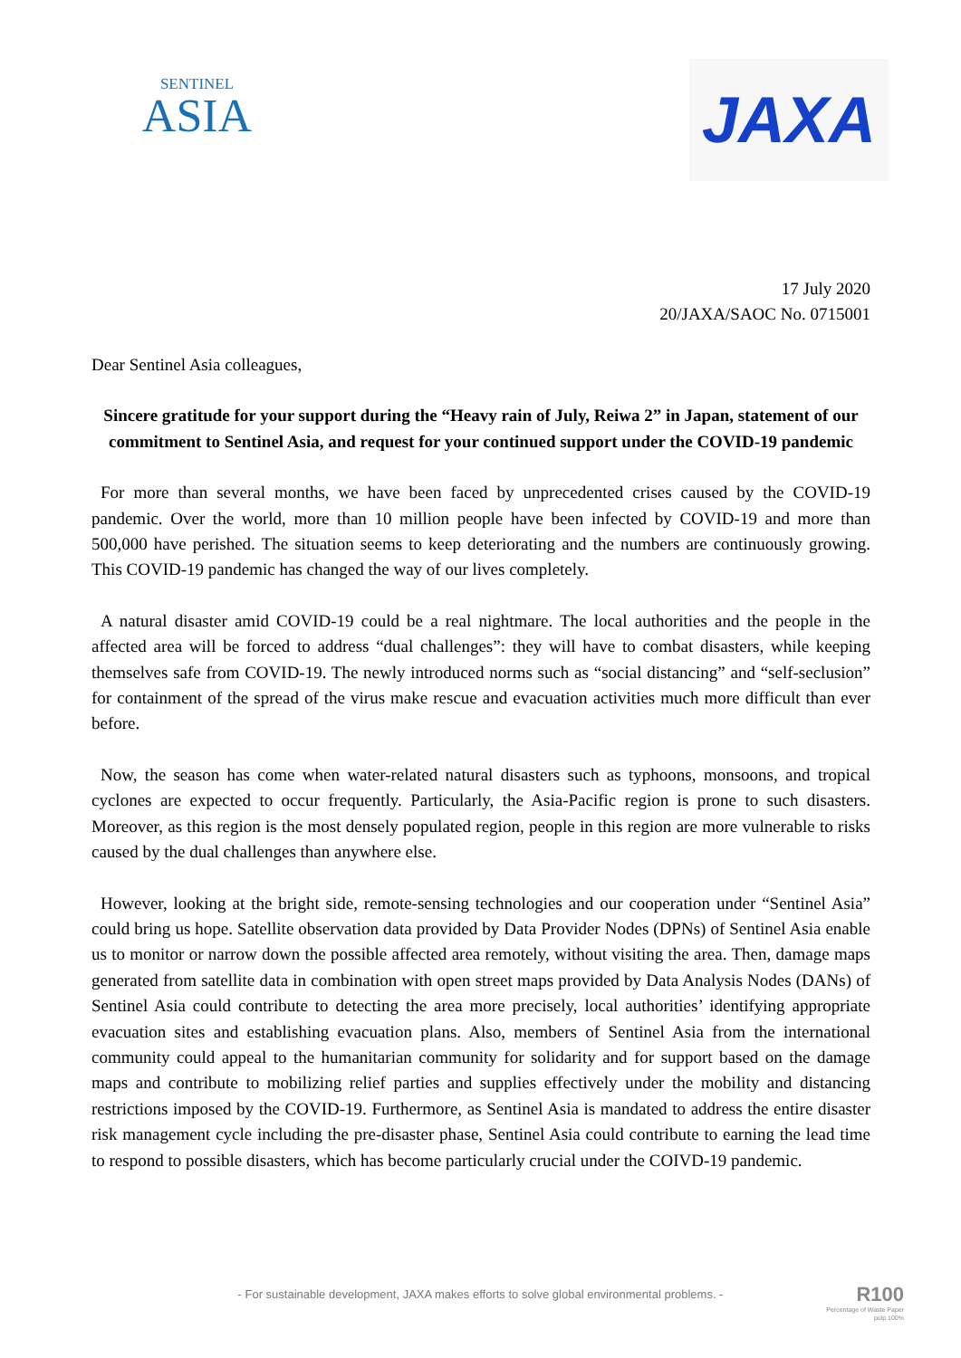SENTINEL
ASIA
JAXA
17 July 2020
20/JAXA/SAOC No. 0715001
Dear Sentinel Asia colleagues,
Sincere gratitude for your support during the “Heavy rain of July, Reiwa 2” in Japan, statement of our commitment to Sentinel Asia, and request for your continued support under the COVID-19 pandemic
For more than several months, we have been faced by unprecedented crises caused by the COVID-19 pandemic. Over the world, more than 10 million people have been infected by COVID-19 and more than 500,000 have perished. The situation seems to keep deteriorating and the numbers are continuously growing. This COVID-19 pandemic has changed the way of our lives completely.
A natural disaster amid COVID-19 could be a real nightmare. The local authorities and the people in the affected area will be forced to address “dual challenges”: they will have to combat disasters, while keeping themselves safe from COVID-19. The newly introduced norms such as “social distancing” and “self-seclusion” for containment of the spread of the virus make rescue and evacuation activities much more difficult than ever before.
Now, the season has come when water-related natural disasters such as typhoons, monsoons, and tropical cyclones are expected to occur frequently. Particularly, the Asia-Pacific region is prone to such disasters. Moreover, as this region is the most densely populated region, people in this region are more vulnerable to risks caused by the dual challenges than anywhere else.
However, looking at the bright side, remote-sensing technologies and our cooperation under “Sentinel Asia” could bring us hope. Satellite observation data provided by Data Provider Nodes (DPNs) of Sentinel Asia enable us to monitor or narrow down the possible affected area remotely, without visiting the area. Then, damage maps generated from satellite data in combination with open street maps provided by Data Analysis Nodes (DANs) of Sentinel Asia could contribute to detecting the area more precisely, local authorities’ identifying appropriate evacuation sites and establishing evacuation plans. Also, members of Sentinel Asia from the international community could appeal to the humanitarian community for solidarity and for support based on the damage maps and contribute to mobilizing relief parties and supplies effectively under the mobility and distancing restrictions imposed by the COVID-19. Furthermore, as Sentinel Asia is mandated to address the entire disaster risk management cycle including the pre-disaster phase, Sentinel Asia could contribute to earning the lead time to respond to possible disasters, which has become particularly crucial under the COIVD-19 pandemic.
- For sustainable development, JAXA makes efforts to solve global environmental problems. -
R100
Percentage of Waste Paper
pulp 100%